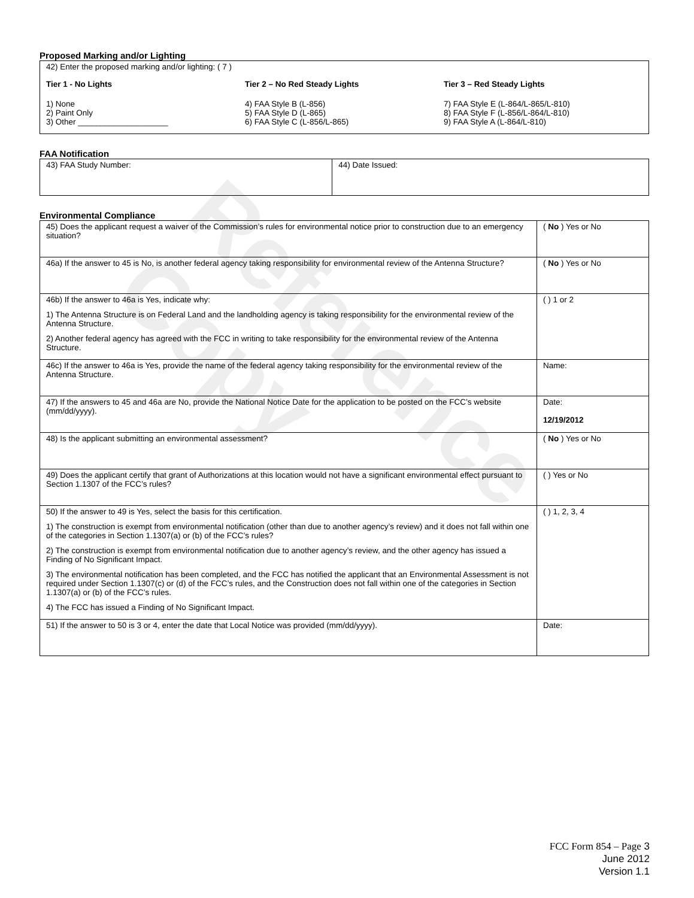Reference Copy
Proposed Marking and/or Lighting
42) Enter the proposed marking and/or lighting: ( 7 )
Tier 1 - No Lights
1) None
2) Paint Only
3) Other ____________________
Tier 2 – No Red Steady Lights
4) FAA Style B (L-856)
5) FAA Style D (L-865)
6) FAA Style C (L-856/L-865)
Tier 3 – Red Steady Lights
7) FAA Style E (L-864/L-865/L-810)
8) FAA Style F (L-856/L-864/L-810)
9) FAA Style A (L-864/L-810)
FAA Notification
| 43) FAA Study Number: | 44) Date Issued: |
Environmental Compliance
| 45) Does the applicant request a waiver of the Commission’s rules for environmental notice prior to construction due to an emergency situation? | ( No ) Yes or No |
| 46a) If the answer to 45 is No, is another federal agency taking responsibility for environmental review of the Antenna Structure? | ( No ) Yes or No |
| 46b) If the answer to 46a is Yes, indicate why: 1) The Antenna Structure is on Federal Land and the landholding agency is taking responsibility for the environmental review of the Antenna Structure. 2) Another federal agency has agreed with the FCC in writing to take responsibility for the environmental review of the Antenna Structure. | ( ) 1 or 2 |
| 46c) If the answer to 46a is Yes, provide the name of the federal agency taking responsibility for the environmental review of the Antenna Structure. | Name: |
| 47) If the answers to 45 and 46a are No, provide the National Notice Date for the application to be posted on the FCC’s website (mm/dd/yyyy). | Date: 12/19/2012 |
| 48) Is the applicant submitting an environmental assessment? | ( No ) Yes or No |
| 49) Does the applicant certify that grant of Authorizations at this location would not have a significant environmental effect pursuant to Section 1.1307 of the FCC’s rules? | ( ) Yes or No |
| 50) If the answer to 49 is Yes, select the basis for this certification. 1) The construction is exempt from environmental notification (other than due to another agency’s review) and it does not fall within one of the categories in Section 1.1307(a) or (b) of the FCC’s rules? 2) The construction is exempt from environmental notification due to another agency’s review, and the other agency has issued a Finding of No Significant Impact. 3) The environmental notification has been completed, and the FCC has notified the applicant that an Environmental Assessment is not required under Section 1.1307(c) or (d) of the FCC’s rules, and the Construction does not fall within one of the categories in Section 1.1307(a) or (b) of the FCC’s rules. 4) The FCC has issued a Finding of No Significant Impact. | ( ) 1, 2, 3, 4 |
| 51) If the answer to 50 is 3 or 4, enter the date that Local Notice was provided (mm/dd/yyyy). | Date: |
FCC Form 854 – Page 3
June 2012
Version 1.1